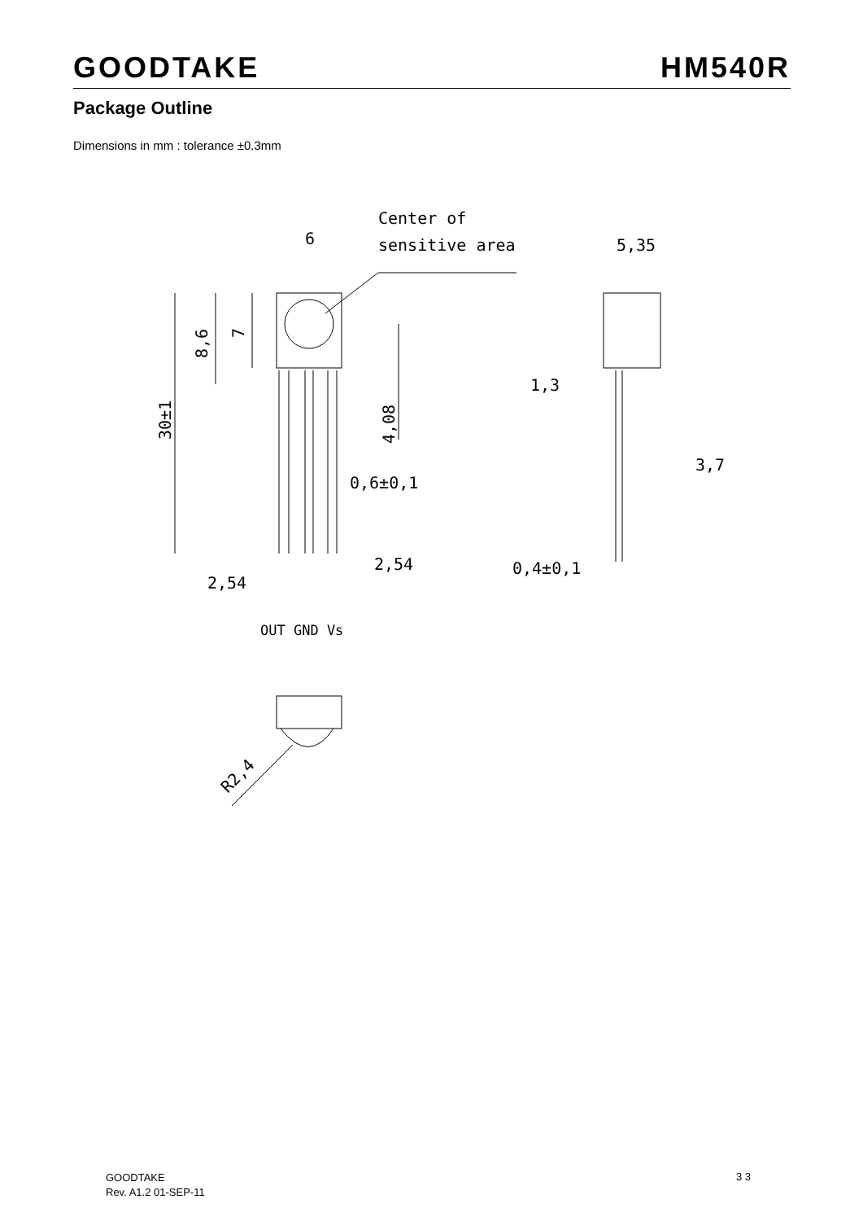GOODTAKE HM540R
Package Outline
Dimensions in mm : tolerance ±0.3mm
6
Center of
sensitive area
5,35
1,3
3,7
0,6±0,1
2,54
2,54
0,4±0,1
OUT GND Vs
30±1
8,6
7
4,08
R2,4
GOODTAKE
Rev. A1.2 01-SEP-11
3 3